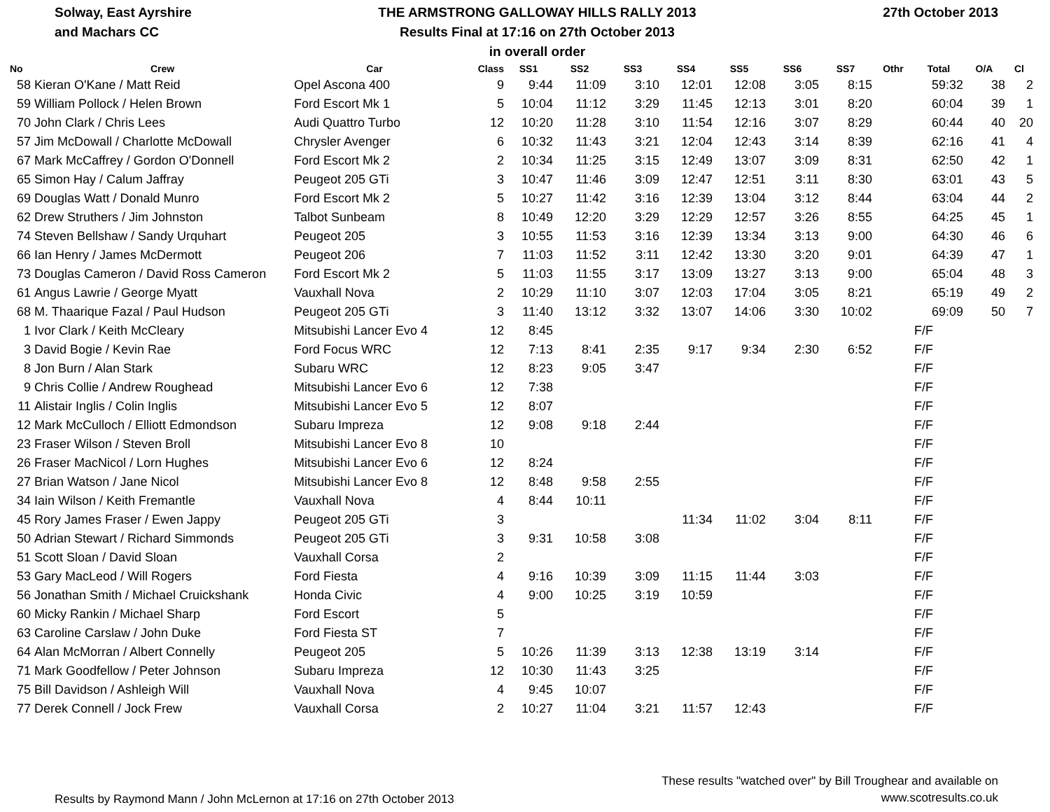Solway, East Ayrshire
and Machars CC
THE ARMSTRONG GALLOWAY HILLS RALLY 2013
Results Final at 17:16 on 27th October 2013
in overall order
27th October 2013
| No | Crew | Car | Class | SS1 | SS2 | SS3 | SS4 | SS5 | SS6 | SS7 | Othr | Total | O/A | Cl |
| --- | --- | --- | --- | --- | --- | --- | --- | --- | --- | --- | --- | --- | --- | --- |
| 58 | Kieran O'Kane / Matt Reid | Opel Ascona 400 | 9 | 9:44 | 11:09 | 3:10 | 12:01 | 12:08 | 3:05 | 8:15 | | 59:32 | 38 | 2 |
| 59 | William Pollock / Helen Brown | Ford Escort Mk 1 | 5 | 10:04 | 11:12 | 3:29 | 11:45 | 12:13 | 3:01 | 8:20 | | 60:04 | 39 | 1 |
| 70 | John Clark / Chris Lees | Audi Quattro Turbo | 12 | 10:20 | 11:28 | 3:10 | 11:54 | 12:16 | 3:07 | 8:29 | | 60:44 | 40 | 20 |
| 57 | Jim McDowall / Charlotte McDowall | Chrysler Avenger | 6 | 10:32 | 11:43 | 3:21 | 12:04 | 12:43 | 3:14 | 8:39 | | 62:16 | 41 | 4 |
| 67 | Mark McCaffrey / Gordon O'Donnell | Ford Escort Mk 2 | 2 | 10:34 | 11:25 | 3:15 | 12:49 | 13:07 | 3:09 | 8:31 | | 62:50 | 42 | 1 |
| 65 | Simon Hay / Calum Jaffray | Peugeot 205 GTi | 3 | 10:47 | 11:46 | 3:09 | 12:47 | 12:51 | 3:11 | 8:30 | | 63:01 | 43 | 5 |
| 69 | Douglas Watt / Donald Munro | Ford Escort Mk 2 | 5 | 10:27 | 11:42 | 3:16 | 12:39 | 13:04 | 3:12 | 8:44 | | 63:04 | 44 | 2 |
| 62 | Drew Struthers / Jim Johnston | Talbot Sunbeam | 8 | 10:49 | 12:20 | 3:29 | 12:29 | 12:57 | 3:26 | 8:55 | | 64:25 | 45 | 1 |
| 74 | Steven Bellshaw / Sandy Urquhart | Peugeot 205 | 3 | 10:55 | 11:53 | 3:16 | 12:39 | 13:34 | 3:13 | 9:00 | | 64:30 | 46 | 6 |
| 66 | Ian Henry / James McDermott | Peugeot 206 | 7 | 11:03 | 11:52 | 3:11 | 12:42 | 13:30 | 3:20 | 9:01 | | 64:39 | 47 | 1 |
| 73 | Douglas Cameron / David Ross Cameron | Ford Escort Mk 2 | 5 | 11:03 | 11:55 | 3:17 | 13:09 | 13:27 | 3:13 | 9:00 | | 65:04 | 48 | 3 |
| 61 | Angus Lawrie / George Myatt | Vauxhall Nova | 2 | 10:29 | 11:10 | 3:07 | 12:03 | 17:04 | 3:05 | 8:21 | | 65:19 | 49 | 2 |
| 68 | M. Thaarique Fazal / Paul Hudson | Peugeot 205 GTi | 3 | 11:40 | 13:12 | 3:32 | 13:07 | 14:06 | 3:30 | 10:02 | | 69:09 | 50 | 7 |
| 1 | Ivor Clark / Keith McCleary | Mitsubishi Lancer Evo 4 | 12 | 8:45 | | | | | | | | F/F | | |
| 3 | David Bogie / Kevin Rae | Ford Focus WRC | 12 | 7:13 | 8:41 | 2:35 | 9:17 | 9:34 | 2:30 | 6:52 | | F/F | | |
| 8 | Jon Burn / Alan Stark | Subaru WRC | 12 | 8:23 | 9:05 | 3:47 | | | | | | F/F | | |
| 9 | Chris Collie / Andrew Roughead | Mitsubishi Lancer Evo 6 | 12 | 7:38 | | | | | | | | F/F | | |
| 11 | Alistair Inglis / Colin Inglis | Mitsubishi Lancer Evo 5 | 12 | 8:07 | | | | | | | | F/F | | |
| 12 | Mark McCulloch / Elliott Edmondson | Subaru Impreza | 12 | 9:08 | 9:18 | 2:44 | | | | | | F/F | | |
| 23 | Fraser Wilson / Steven Broll | Mitsubishi Lancer Evo 8 | 10 | | | | | | | | | F/F | | |
| 26 | Fraser MacNicol / Lorn Hughes | Mitsubishi Lancer Evo 6 | 12 | 8:24 | | | | | | | | F/F | | |
| 27 | Brian Watson / Jane Nicol | Mitsubishi Lancer Evo 8 | 12 | 8:48 | 9:58 | 2:55 | | | | | | F/F | | |
| 34 | Iain Wilson / Keith Fremantle | Vauxhall Nova | 4 | 8:44 | 10:11 | | | | | | | F/F | | |
| 45 | Rory James Fraser / Ewen Jappy | Peugeot 205 GTi | 3 | | | | 11:34 | 11:02 | 3:04 | 8:11 | | F/F | | |
| 50 | Adrian Stewart / Richard Simmonds | Peugeot 205 GTi | 3 | 9:31 | 10:58 | 3:08 | | | | | | F/F | | |
| 51 | Scott Sloan / David Sloan | Vauxhall Corsa | 2 | | | | | | | | | F/F | | |
| 53 | Gary MacLeod / Will Rogers | Ford Fiesta | 4 | 9:16 | 10:39 | 3:09 | 11:15 | 11:44 | 3:03 | | | F/F | | |
| 56 | Jonathan Smith / Michael Cruickshank | Honda Civic | 4 | 9:00 | 10:25 | 3:19 | 10:59 | | | | | F/F | | |
| 60 | Micky Rankin / Michael Sharp | Ford Escort | 5 | | | | | | | | | F/F | | |
| 63 | Caroline Carslaw / John Duke | Ford Fiesta ST | 7 | | | | | | | | | F/F | | |
| 64 | Alan McMorran / Albert Connelly | Peugeot 205 | 5 | 10:26 | 11:39 | 3:13 | 12:38 | 13:19 | 3:14 | | | F/F | | |
| 71 | Mark Goodfellow / Peter Johnson | Subaru Impreza | 12 | 10:30 | 11:43 | 3:25 | | | | | | F/F | | |
| 75 | Bill Davidson / Ashleigh Will | Vauxhall Nova | 4 | 9:45 | 10:07 | | | | | | | F/F | | |
| 77 | Derek Connell / Jock Frew | Vauxhall Corsa | 2 | 10:27 | 11:04 | 3:21 | 11:57 | 12:43 | | | | F/F | | |
Results by Raymond Mann / John McLernon at 17:16 on 27th October 2013
These results "watched over" by Bill Troughear and available on
www.scotresults.co.uk